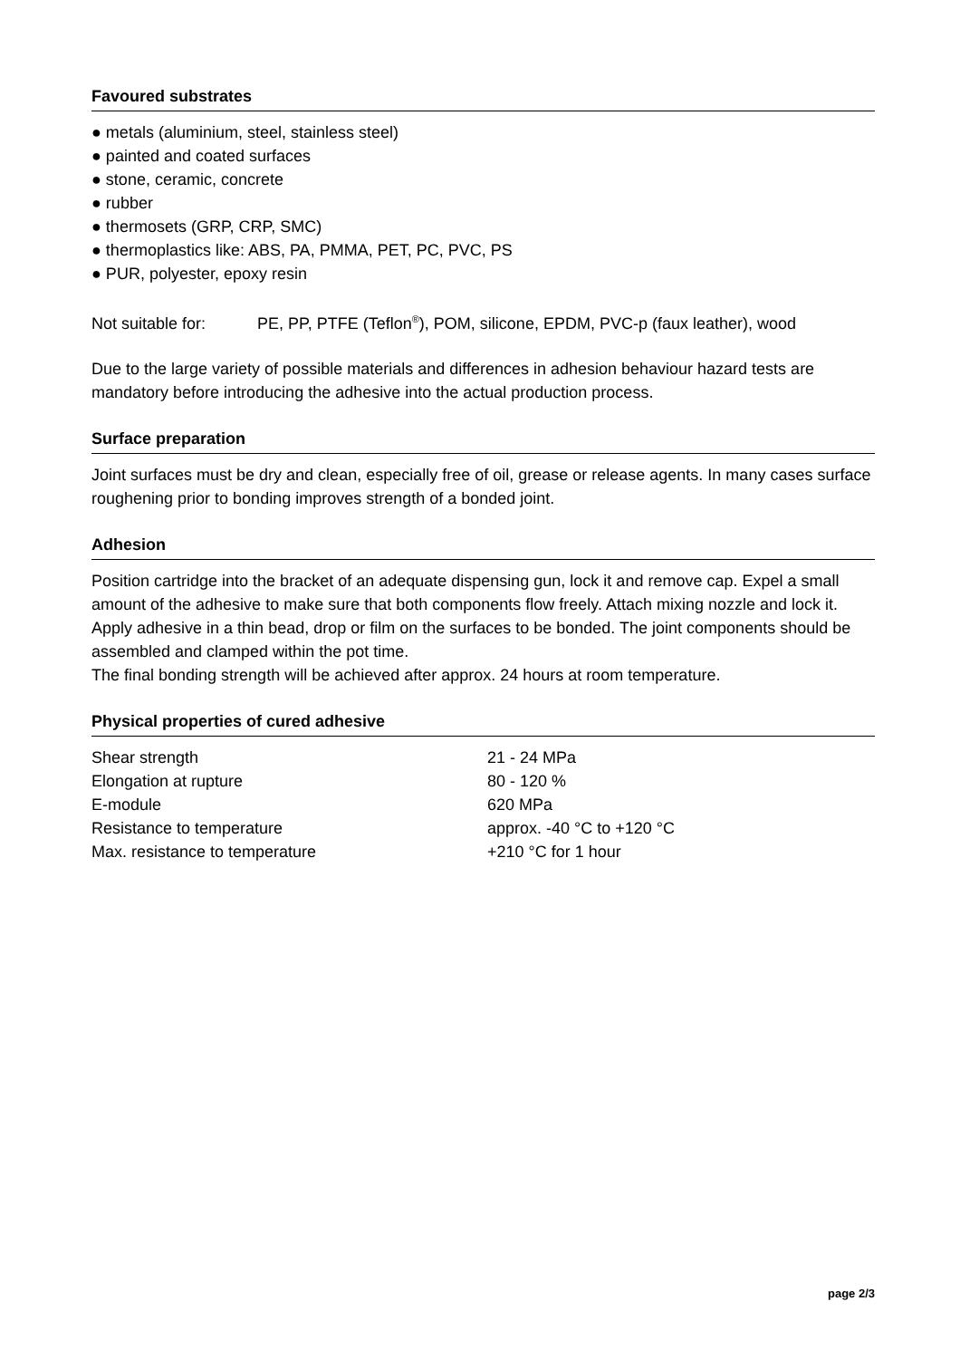Favoured substrates
● metals (aluminium, steel, stainless steel)
● painted and coated surfaces
● stone, ceramic, concrete
● rubber
● thermosets (GRP, CRP, SMC)
● thermoplastics like: ABS, PA, PMMA, PET, PC, PVC, PS
● PUR, polyester, epoxy resin
Not suitable for: PE, PP, PTFE (Teflon<sup>®</sup>), POM, silicone, EPDM, PVC-p (faux leather), wood
Due to the large variety of possible materials and differences in adhesion behaviour hazard tests are mandatory before introducing the adhesive into the actual production process.
Surface preparation
Joint surfaces must be dry and clean, especially free of oil, grease or release agents. In many cases surface roughening prior to bonding improves strength of a bonded joint.
Adhesion
Position cartridge into the bracket of an adequate dispensing gun, lock it and remove cap. Expel a small amount of the adhesive to make sure that both components flow freely. Attach mixing nozzle and lock it. Apply adhesive in a thin bead, drop or film on the surfaces to be bonded. The joint components should be assembled and clamped within the pot time.
The final bonding strength will be achieved after approx. 24 hours at room temperature.
Physical properties of cured adhesive
| Shear strength | 21 - 24 MPa |
| Elongation at rupture | 80 - 120 % |
| E-module | 620 MPa |
| Resistance to temperature | approx. -40 °C to +120 °C |
| Max. resistance to temperature | +210 °C for 1 hour |
page 2/3